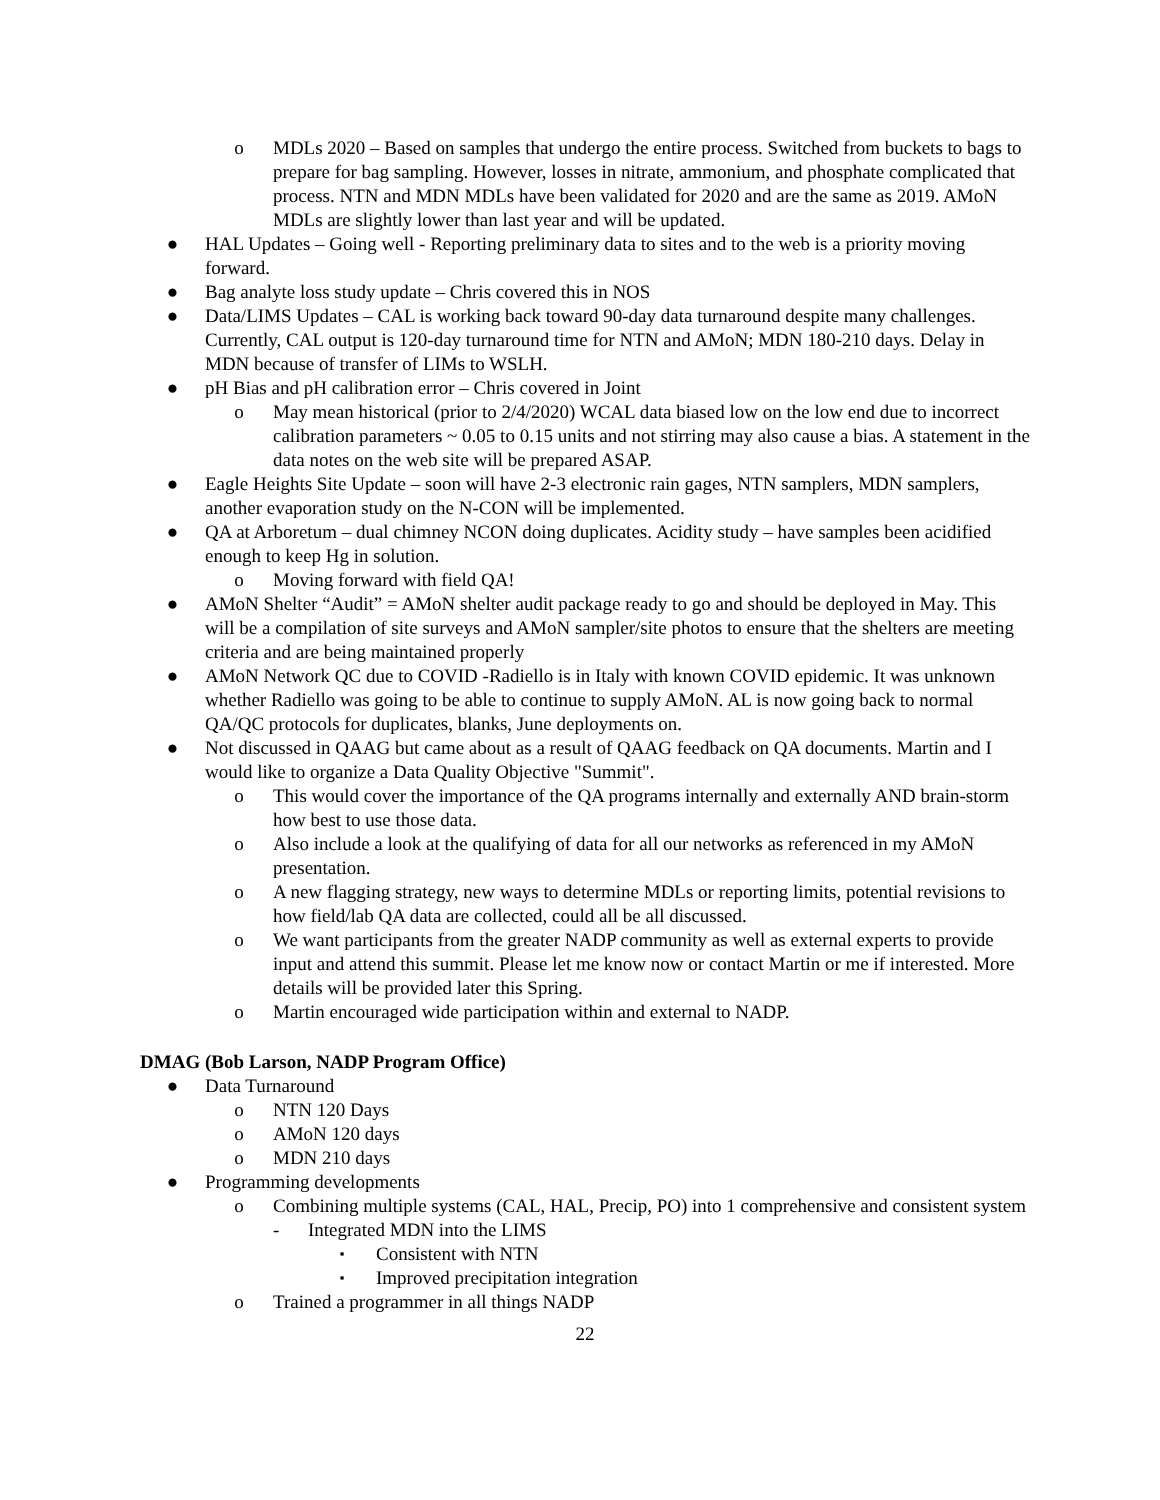o MDLs 2020 – Based on samples that undergo the entire process. Switched from buckets to bags to prepare for bag sampling. However, losses in nitrate, ammonium, and phosphate complicated that process. NTN and MDN MDLs have been validated for 2020 and are the same as 2019. AMoN MDLs are slightly lower than last year and will be updated.
● HAL Updates – Going well - Reporting preliminary data to sites and to the web is a priority moving forward.
● Bag analyte loss study update – Chris covered this in NOS
● Data/LIMS Updates – CAL is working back toward 90-day data turnaround despite many challenges. Currently, CAL output is 120-day turnaround time for NTN and AMoN; MDN 180-210 days. Delay in MDN because of transfer of LIMs to WSLH.
● pH Bias and pH calibration error – Chris covered in Joint
o May mean historical (prior to 2/4/2020) WCAL data biased low on the low end due to incorrect calibration parameters ~ 0.05 to 0.15 units and not stirring may also cause a bias. A statement in the data notes on the web site will be prepared ASAP.
● Eagle Heights Site Update – soon will have 2-3 electronic rain gages, NTN samplers, MDN samplers, another evaporation study on the N-CON will be implemented.
● QA at Arboretum – dual chimney NCON doing duplicates. Acidity study – have samples been acidified enough to keep Hg in solution.
o Moving forward with field QA!
● AMoN Shelter “Audit” = AMoN shelter audit package ready to go and should be deployed in May. This will be a compilation of site surveys and AMoN sampler/site photos to ensure that the shelters are meeting criteria and are being maintained properly
● AMoN Network QC due to COVID -Radiello is in Italy with known COVID epidemic. It was unknown whether Radiello was going to be able to continue to supply AMoN. AL is now going back to normal QA/QC protocols for duplicates, blanks, June deployments on.
● Not discussed in QAAG but came about as a result of QAAG feedback on QA documents. Martin and I would like to organize a Data Quality Objective "Summit".
o This would cover the importance of the QA programs internally and externally AND brain-storm how best to use those data.
o Also include a look at the qualifying of data for all our networks as referenced in my AMoN presentation.
o A new flagging strategy, new ways to determine MDLs or reporting limits, potential revisions to how field/lab QA data are collected, could all be all discussed.
o We want participants from the greater NADP community as well as external experts to provide input and attend this summit. Please let me know now or contact Martin or me if interested. More details will be provided later this Spring.
o Martin encouraged wide participation within and external to NADP.
DMAG (Bob Larson, NADP Program Office)
● Data Turnaround
o NTN 120 Days
o AMoN 120 days
o MDN 210 days
● Programming developments
o Combining multiple systems (CAL, HAL, Precip, PO) into 1 comprehensive and consistent system
- Integrated MDN into the LIMS
▪ Consistent with NTN
▪ Improved precipitation integration
o Trained a programmer in all things NADP
22